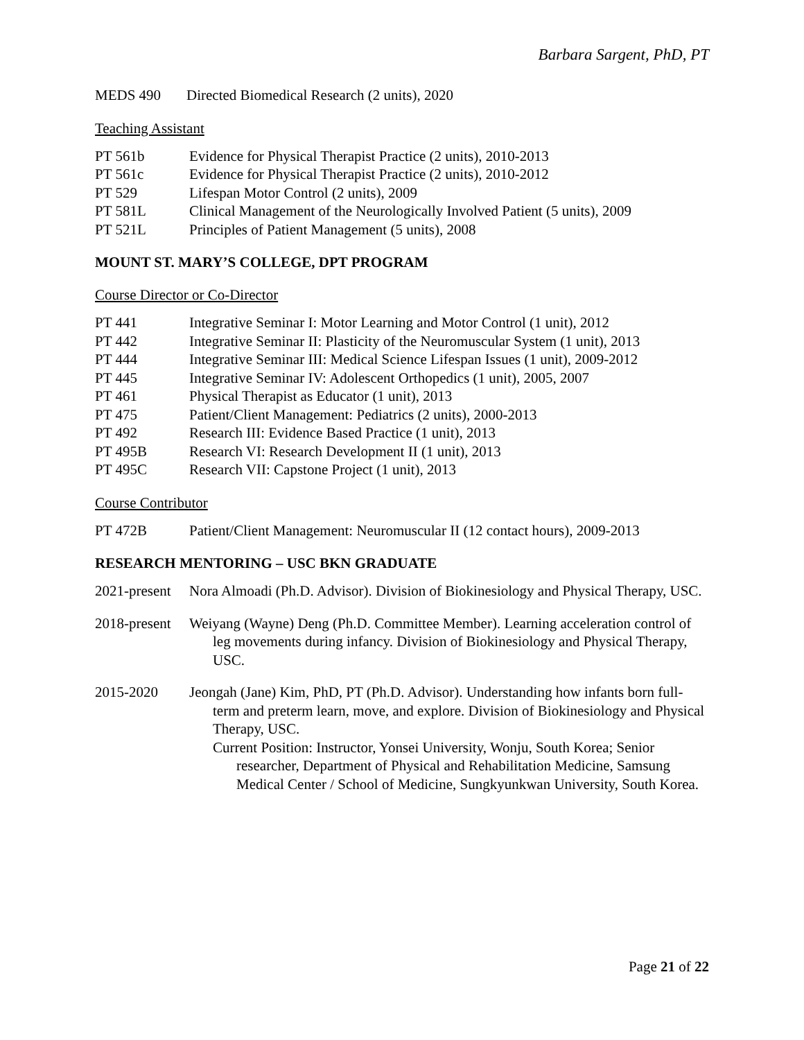Barbara Sargent, PhD, PT
MEDS 490 Directed Biomedical Research (2 units), 2020
Teaching Assistant
PT 561b Evidence for Physical Therapist Practice (2 units), 2010-2013
PT 561c Evidence for Physical Therapist Practice (2 units), 2010-2012
PT 529 Lifespan Motor Control (2 units), 2009
PT 581L Clinical Management of the Neurologically Involved Patient (5 units), 2009
PT 521L Principles of Patient Management (5 units), 2008
MOUNT ST. MARY’S COLLEGE, DPT PROGRAM
Course Director or Co-Director
PT 441 Integrative Seminar I: Motor Learning and Motor Control (1 unit), 2012
PT 442 Integrative Seminar II: Plasticity of the Neuromuscular System (1 unit), 2013
PT 444 Integrative Seminar III: Medical Science Lifespan Issues (1 unit), 2009-2012
PT 445 Integrative Seminar IV: Adolescent Orthopedics (1 unit), 2005, 2007
PT 461 Physical Therapist as Educator (1 unit), 2013
PT 475 Patient/Client Management: Pediatrics (2 units), 2000-2013
PT 492 Research III: Evidence Based Practice (1 unit), 2013
PT 495B Research VI: Research Development II (1 unit), 2013
PT 495C Research VII: Capstone Project (1 unit), 2013
Course Contributor
PT 472B Patient/Client Management: Neuromuscular II (12 contact hours), 2009-2013
RESEARCH MENTORING – USC BKN GRADUATE
2021-present
Nora Almoadi (Ph.D. Advisor). Division of Biokinesiology and Physical Therapy, USC.
2018-present
Weiyang (Wayne) Deng (Ph.D. Committee Member). Learning acceleration control of leg movements during infancy. Division of Biokinesiology and Physical Therapy, USC.
2015-2020 Jeongah (Jane) Kim, PhD, PT (Ph.D. Advisor). Understanding how infants born full-term and preterm learn, move, and explore. Division of Biokinesiology and Physical Therapy, USC.
Current Position: Instructor, Yonsei University, Wonju, South Korea; Senior researcher, Department of Physical and Rehabilitation Medicine, Samsung Medical Center / School of Medicine, Sungkyunkwan University, South Korea.
Page 21 of 22